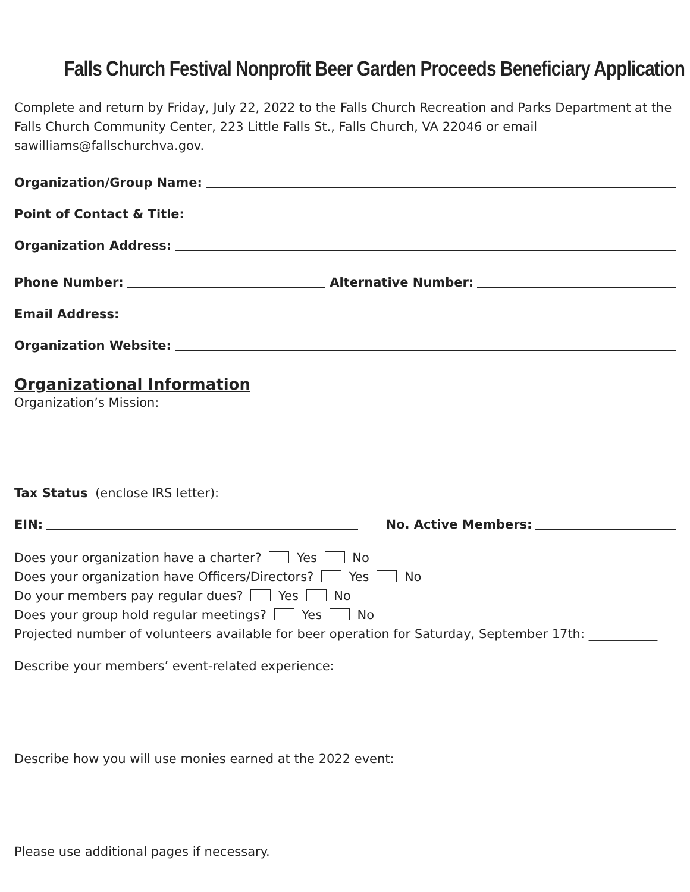Falls Church Festival Nonprofit Beer Garden Proceeds Beneficiary Application
Complete and return by Friday, July 22, 2022 to the Falls Church Recreation and Parks Department at the Falls Church Community Center, 223 Little Falls St., Falls Church, VA 22046 or email sawilliams@fallschurchva.gov.
Organization/Group Name:
Point of Contact & Title:
Organization Address:
Phone Number: Alternative Number:
Email Address:
Organization Website:
Organizational Information
Organization’s Mission:
Tax Status (enclose IRS letter):
EIN: No. Active Members:
Does your organization have a charter? Yes No
Does your organization have Officers/Directors? Yes No
Do your members pay regular dues? Yes No
Does your group hold regular meetings? Yes No
Projected number of volunteers available for beer operation for Saturday, September 17th: ___________
Describe your members’ event-related experience:
Describe how you will use monies earned at the 2022 event:
Please use additional pages if necessary.